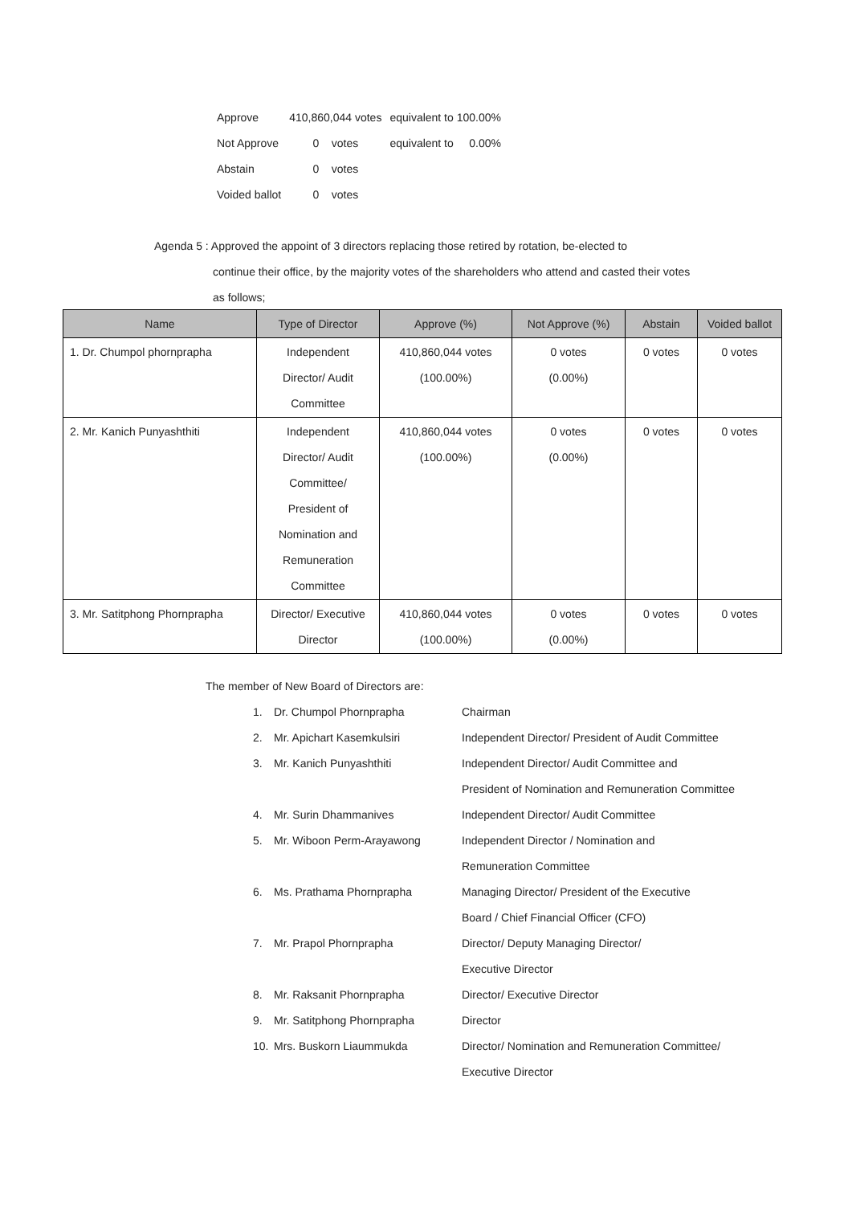| Approve | 410,860,044 votes | equivalent to 100.00% |
| Not Approve | 0 votes | equivalent to 0.00% |
| Abstain | 0 votes | |
| Voided ballot | 0 votes | |
Agenda 5 : Approved the appoint of 3 directors replacing those retired by rotation, be-elected to
continue their office, by the majority votes of the shareholders who attend and casted their votes
as follows;
| Name | Type of Director | Approve (%) | Not Approve (%) | Abstain | Voided ballot |
| --- | --- | --- | --- | --- | --- |
| 1. Dr. Chumpol phornprapha | Independent Director/ Audit Committee | 410,860,044 votes (100.00%) | 0 votes (0.00%) | 0 votes | 0 votes |
| 2. Mr. Kanich Punyashthiti | Independent Director/ Audit Committee/ President of Nomination and Remuneration Committee | 410,860,044 votes (100.00%) | 0 votes (0.00%) | 0 votes | 0 votes |
| 3. Mr. Satitphong Phornprapha | Director/ Executive Director | 410,860,044 votes (100.00%) | 0 votes (0.00%) | 0 votes | 0 votes |
The member of New Board of Directors are:
| 1. | Dr. Chumpol Phornprapha | Chairman |
| 2. | Mr. Apichart Kasemkulsiri | Independent Director/ President of Audit Committee |
| 3. | Mr. Kanich Punyashthiti | Independent Director/ Audit Committee and President of Nomination and Remuneration Committee |
| 4. | Mr. Surin Dhammanives | Independent Director/ Audit Committee |
| 5. | Mr. Wiboon Perm-Arayawong | Independent Director / Nomination and Remuneration Committee |
| 6. | Ms. Prathama Phornprapha | Managing Director/ President of the Executive Board / Chief Financial Officer (CFO) |
| 7. | Mr. Prapol Phornprapha | Director/ Deputy Managing Director/ Executive Director |
| 8. | Mr. Raksanit Phornprapha | Director/ Executive Director |
| 9. | Mr. Satitphong Phornprapha | Director |
| 10. | Mrs. Buskorn Liaummukda | Director/ Nomination and Remuneration Committee/ Executive Director |